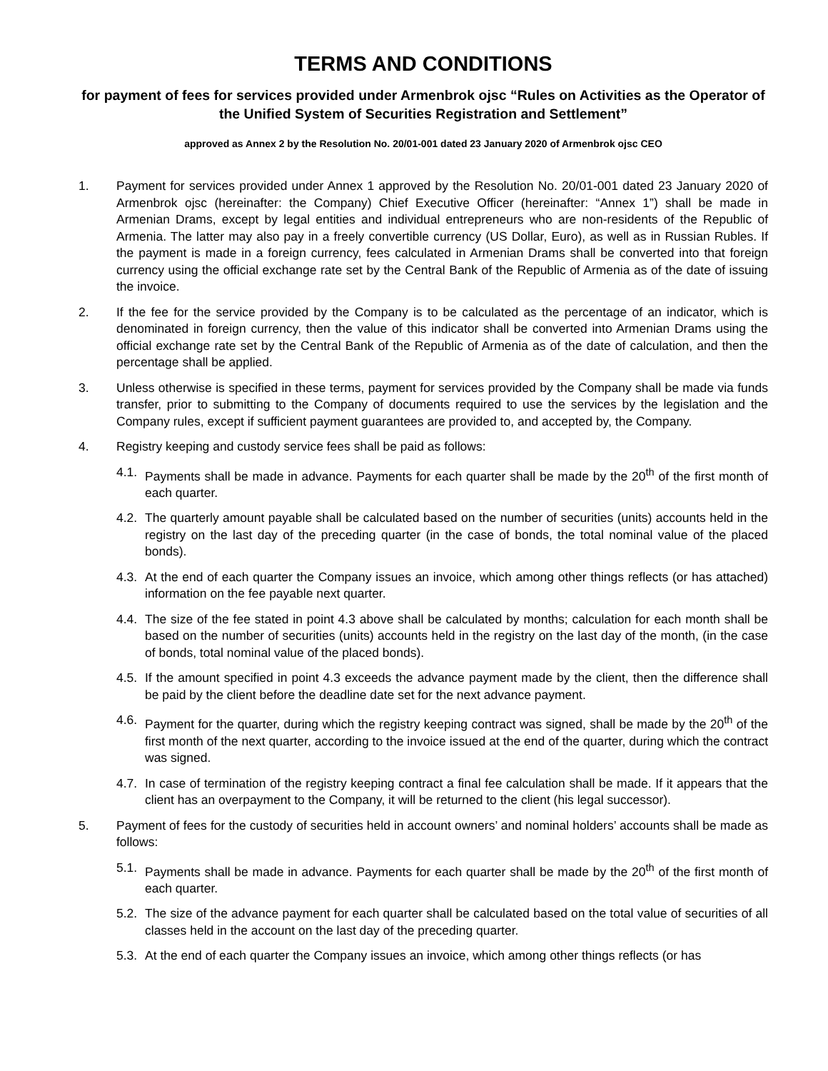TERMS AND CONDITIONS
for payment of fees for services provided under Armenbrok ojsc “Rules on Activities as the Operator of the Unified System of Securities Registration and Settlement”
approved as Annex 2 by the Resolution No. 20/01-001 dated 23 January 2020 of Armenbrok ojsc CEO
1. Payment for services provided under Annex 1 approved by the Resolution No. 20/01-001 dated 23 January 2020 of Armenbrok ojsc (hereinafter: the Company) Chief Executive Officer (hereinafter: “Annex 1”) shall be made in Armenian Drams, except by legal entities and individual entrepreneurs who are non-residents of the Republic of Armenia. The latter may also pay in a freely convertible currency (US Dollar, Euro), as well as in Russian Rubles. If the payment is made in a foreign currency, fees calculated in Armenian Drams shall be converted into that foreign currency using the official exchange rate set by the Central Bank of the Republic of Armenia as of the date of issuing the invoice.
2. If the fee for the service provided by the Company is to be calculated as the percentage of an indicator, which is denominated in foreign currency, then the value of this indicator shall be converted into Armenian Drams using the official exchange rate set by the Central Bank of the Republic of Armenia as of the date of calculation, and then the percentage shall be applied.
3. Unless otherwise is specified in these terms, payment for services provided by the Company shall be made via funds transfer, prior to submitting to the Company of documents required to use the services by the legislation and the Company rules, except if sufficient payment guarantees are provided to, and accepted by, the Company.
4. Registry keeping and custody service fees shall be paid as follows:
4.1.
Payments shall be made in advance. Payments for each quarter shall be made by the 20<sup>th</sup> of the first month of each quarter.
4.2.
The quarterly amount payable shall be calculated based on the number of securities (units) accounts held in the registry on the last day of the preceding quarter (in the case of bonds, the total nominal value of the placed bonds).
4.3.
At the end of each quarter the Company issues an invoice, which among other things reflects (or has attached) information on the fee payable next quarter.
4.4.
The size of the fee stated in point 4.3 above shall be calculated by months; calculation for each month shall be based on the number of securities (units) accounts held in the registry on the last day of the month, (in the case of bonds, total nominal value of the placed bonds).
4.5.
If the amount specified in point 4.3 exceeds the advance payment made by the client, then the difference shall be paid by the client before the deadline date set for the next advance payment.
4.6.
Payment for the quarter, during which the registry keeping contract was signed, shall be made by the 20<sup>th</sup> of the first month of the next quarter, according to the invoice issued at the end of the quarter, during which the contract was signed.
4.7.
In case of termination of the registry keeping contract a final fee calculation shall be made. If it appears that the client has an overpayment to the Company, it will be returned to the client (his legal successor).
5. Payment of fees for the custody of securities held in account owners’ and nominal holders’ accounts shall be made as follows:
5.1.
Payments shall be made in advance. Payments for each quarter shall be made by the 20<sup>th</sup> of the first month of each quarter.
5.2.
The size of the advance payment for each quarter shall be calculated based on the total value of securities of all classes held in the account on the last day of the preceding quarter.
5.3.
At the end of each quarter the Company issues an invoice, which among other things reflects (or has